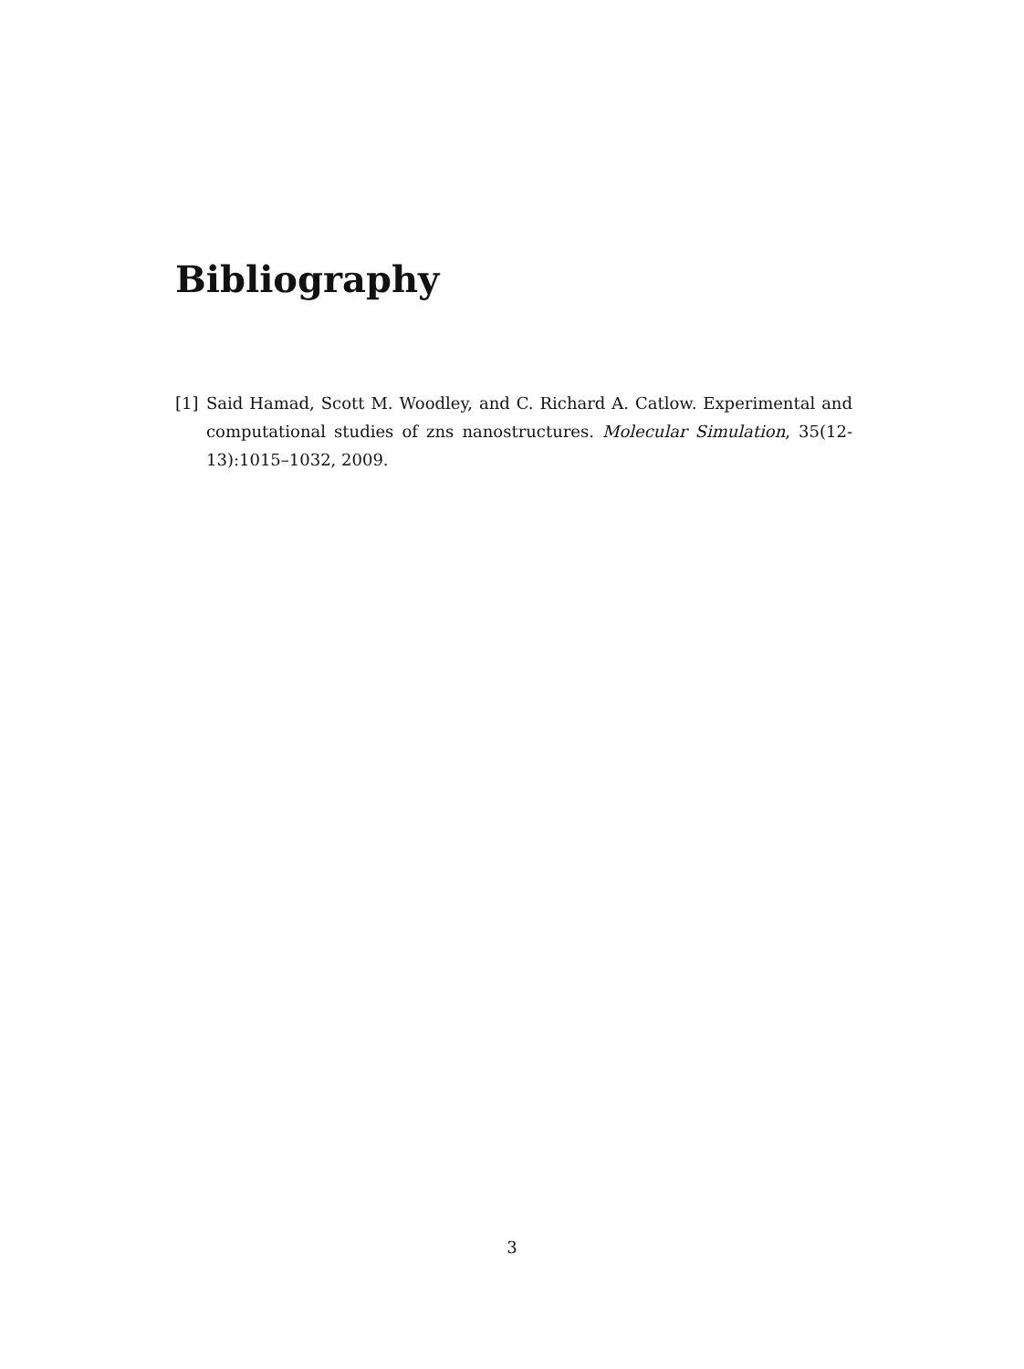Bibliography
[1] Said Hamad, Scott M. Woodley, and C. Richard A. Catlow. Experimental and computational studies of zns nanostructures. Molecular Simulation, 35(12-13):1015–1032, 2009.
3